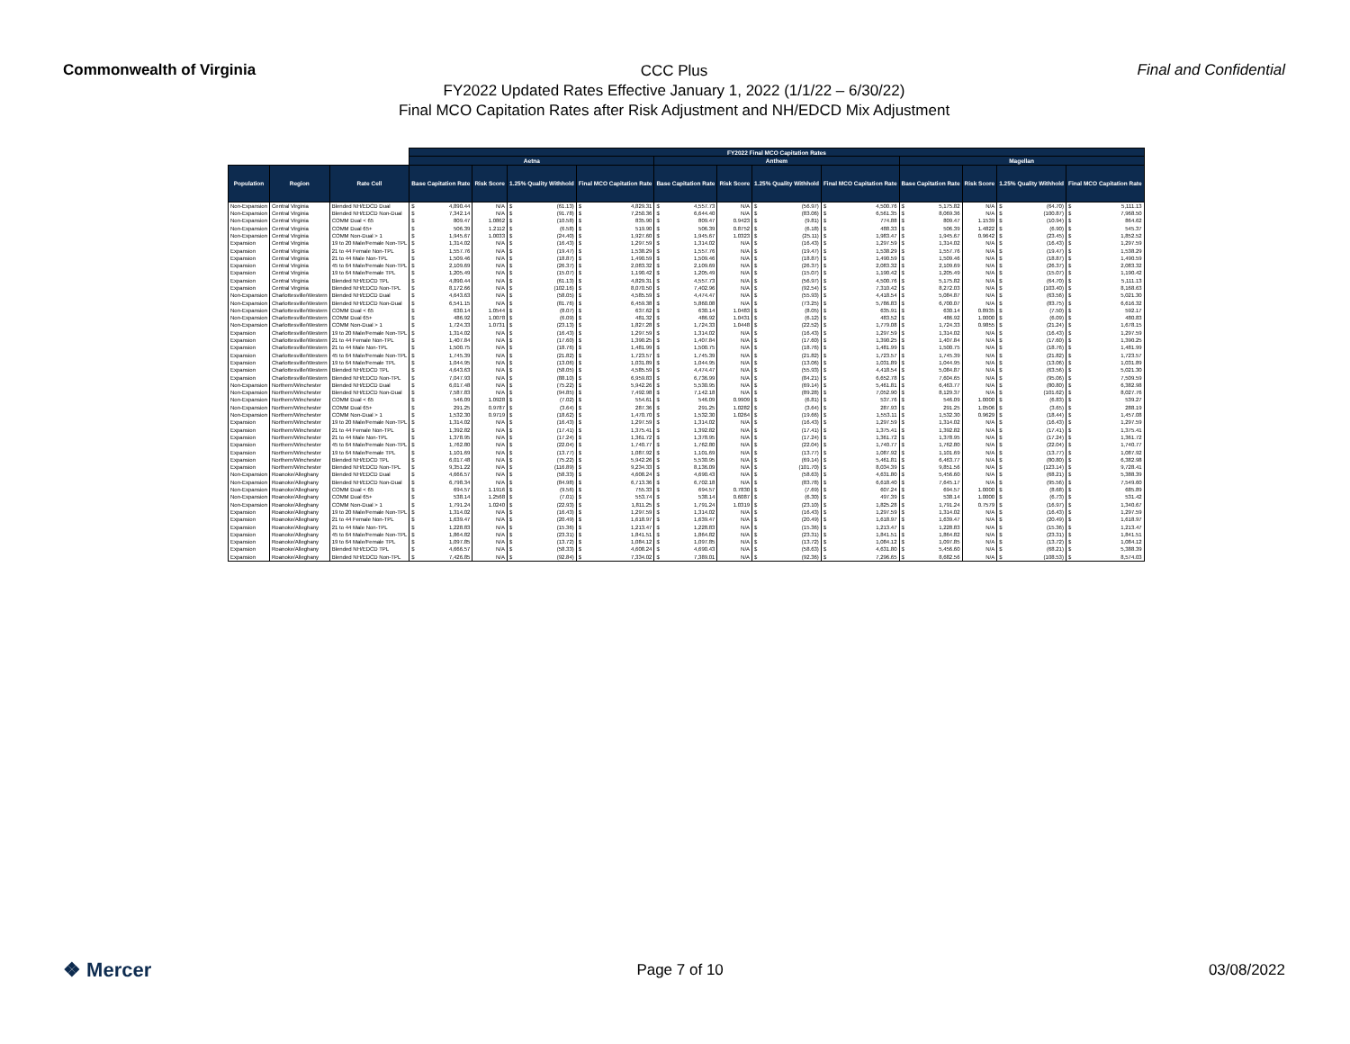Commonwealth of Virginia
CCC Plus
FY2022 Updated Rates Effective January 1, 2022 (1/1/22 – 6/30/22)
Final MCO Capitation Rates after Risk Adjustment and NH/EDCD Mix Adjustment
Final and Confidential
| | | | FY2022 Final MCO Capitation Rates | | | | | | | | | | | |
| --- | --- | --- | --- | --- | --- | --- | --- | --- | --- | --- | --- | --- | --- | --- |
| | | | Aetna | | | | Anthem | | | | Magellan | | | |
| Population | Region | Rate Cell | Base Capitation Rate | Risk Score | 1.25% Quality Withhold | Final MCO Capitation Rate | Base Capitation Rate | Risk Score | 1.25% Quality Withhold | Final MCO Capitation Rate | Base Capitation Rate | Risk Score | 1.25% Quality Withhold | Final MCO Capitation Rate |
| Non-Expansion | Central Virginia | Blended NH/EDCD Dual | $ 4,890.44 | N/A | $ (61.13) | $ 4,829.31 | $ 4,557.73 | N/A | $ (56.97) | $ 4,500.76 | $ 5,175.82 | N/A | $ (64.70) | $ 5,111.13 |
| Non-Expansion | Central Virginia | Blended NH/EDCD Non-Dual | $ 7,342.14 | N/A | $ (91.78) | $ 7,250.36 | $ 6,644.40 | N/A | $ (83.06) | $ 6,561.35 | $ 8,069.36 | N/A | $ (100.87) | $ 7,968.50 |
| Non-Expansion | Central Virginia | COMM Dual < 65 | $ 809.47 | 1.0862 | $ (10.58) | $ 835.90 | $ 809.47 | 0.9423 | $ (9.81) | $ 774.88 | $ 809.47 | 1.1539 | $ (10.94) | $ 864.62 |
| Non-Expansion | Central Virginia | COMM Dual 65+ | $ 506.39 | 1.2112 | $ (6.58) | $ 519.90 | $ 506.39 | 0.8752 | $ (6.18) | $ 488.33 | $ 506.39 | 1.4822 | $ (6.90) | $ 545.37 |
| Non-Expansion | Central Virginia | COMM Non-Dual > 1 | $ 1,945.67 | 1.0033 | $ (24.40) | $ 1,927.60 | $ 1,945.67 | 1.0323 | $ (25.11) | $ 1,983.47 | $ 1,945.67 | 0.9642 | $ (23.45) | $ 1,852.52 |
| Expansion | Central Virginia | 19 to 20 Male/Female Non-TPL | $ 1,314.02 | N/A | $ (16.43) | $ 1,297.59 | $ 1,314.02 | N/A | $ (16.43) | $ 1,297.59 | $ 1,314.02 | N/A | $ (16.43) | $ 1,297.59 |
| Expansion | Central Virginia | 21 to 44 Female Non-TPL | $ 1,557.76 | N/A | $ (19.47) | $ 1,538.29 | $ 1,557.76 | N/A | $ (19.47) | $ 1,538.29 | $ 1,557.76 | N/A | $ (19.47) | $ 1,538.29 |
| Expansion | Central Virginia | 21 to 44 Male Non-TPL | $ 1,509.46 | N/A | $ (18.87) | $ 1,490.59 | $ 1,509.46 | N/A | $ (18.87) | $ 1,490.59 | $ 1,509.46 | N/A | $ (18.87) | $ 1,490.59 |
| Expansion | Central Virginia | 45 to 64 Male/Female Non-TPL | $ 2,109.69 | N/A | $ (26.37) | $ 2,083.32 | $ 2,109.69 | N/A | $ (26.37) | $ 2,083.32 | $ 2,109.69 | N/A | $ (26.37) | $ 2,083.32 |
| Expansion | Central Virginia | 19 to 64 Male/Female TPL | $ 1,205.49 | N/A | $ (15.07) | $ 1,190.42 | $ 1,205.49 | N/A | $ (15.07) | $ 1,190.42 | $ 1,205.49 | N/A | $ (15.07) | $ 1,190.42 |
| Expansion | Central Virginia | Blended NH/EDCD TPL | $ 4,890.44 | N/A | $ (61.13) | $ 4,829.31 | $ 4,557.73 | N/A | $ (56.97) | $ 4,500.76 | $ 5,175.82 | N/A | $ (64.70) | $ 5,111.13 |
| Expansion | Central Virginia | Blended NH/EDCD Non-TPL | $ 8,172.66 | N/A | $ (102.16) | $ 8,070.50 | $ 7,402.96 | N/A | $ (92.54) | $ 7,310.42 | $ 8,272.03 | N/A | $ (103.40) | $ 8,168.63 |
| Non-Expansion | Charlottesville/Western | Blended NH/EDCD Dual | $ 4,643.63 | N/A | $ (58.05) | $ 4,585.59 | $ 4,474.47 | N/A | $ (55.93) | $ 4,418.54 | $ 5,084.87 | N/A | $ (63.56) | $ 5,021.30 |
| Non-Expansion | Charlottesville/Western | Blended NH/EDCD Non-Dual | $ 6,541.15 | N/A | $ (81.76) | $ 6,459.38 | $ 5,860.08 | N/A | $ (73.25) | $ 5,786.83 | $ 6,700.07 | N/A | $ (83.75) | $ 6,616.32 |
| Non-Expansion | Charlottesville/Western | COMM Dual < 65 | $ 630.14 | 1.0544 | $ (8.07) | $ 637.62 | $ 630.14 | 1.0483 | $ (8.05) | $ 635.91 | $ 630.14 | 0.8935 | $ (7.50) | $ 592.17 |
| Non-Expansion | Charlottesville/Western | COMM Dual 65+ | $ 486.92 | 1.0078 | $ (6.09) | $ 481.32 | $ 486.92 | 1.0431 | $ (6.12) | $ 483.52 | $ 486.92 | 1.0000 | $ (6.09) | $ 480.83 |
| Non-Expansion | Charlottesville/Western | COMM Non-Dual > 1 | $ 1,724.33 | 1.0731 | $ (23.13) | $ 1,827.28 | $ 1,724.33 | 1.0448 | $ (22.52) | $ 1,779.08 | $ 1,724.33 | 0.9855 | $ (21.24) | $ 1,678.15 |
| Expansion | Charlottesville/Western | 19 to 20 Male/Female Non-TPL | $ 1,314.02 | N/A | $ (16.43) | $ 1,297.59 | $ 1,314.02 | N/A | $ (16.43) | $ 1,297.59 | $ 1,314.02 | N/A | $ (16.43) | $ 1,297.59 |
| Expansion | Charlottesville/Western | 21 to 44 Female Non-TPL | $ 1,407.84 | N/A | $ (17.60) | $ 1,390.25 | $ 1,407.84 | N/A | $ (17.60) | $ 1,390.25 | $ 1,407.84 | N/A | $ (17.60) | $ 1,390.25 |
| Expansion | Charlottesville/Western | 21 to 44 Male Non-TPL | $ 1,500.75 | N/A | $ (18.76) | $ 1,481.99 | $ 1,500.75 | N/A | $ (18.76) | $ 1,481.99 | $ 1,500.75 | N/A | $ (18.76) | $ 1,481.99 |
| Expansion | Charlottesville/Western | 45 to 64 Male/Female Non-TPL | $ 1,745.39 | N/A | $ (21.82) | $ 1,723.57 | $ 1,745.39 | N/A | $ (21.82) | $ 1,723.57 | $ 1,745.39 | N/A | $ (21.82) | $ 1,723.57 |
| Expansion | Charlottesville/Western | 19 to 64 Male/Female TPL | $ 1,044.95 | N/A | $ (13.06) | $ 1,031.89 | $ 1,044.95 | N/A | $ (13.06) | $ 1,031.89 | $ 1,044.95 | N/A | $ (13.06) | $ 1,031.89 |
| Expansion | Charlottesville/Western | Blended NH/EDCD TPL | $ 4,643.63 | N/A | $ (58.05) | $ 4,585.59 | $ 4,474.47 | N/A | $ (55.93) | $ 4,418.54 | $ 5,084.87 | N/A | $ (63.56) | $ 5,021.30 |
| Expansion | Charlottesville/Western | Blended NH/EDCD Non-TPL | $ 7,047.93 | N/A | $ (88.10) | $ 6,959.83 | $ 6,736.99 | N/A | $ (84.21) | $ 6,652.78 | $ 7,604.65 | N/A | $ (95.06) | $ 7,509.59 |
| Non-Expansion | Northern/Winchester | Blended NH/EDCD Dual | $ 6,017.48 | N/A | $ (75.22) | $ 5,942.26 | $ 5,530.95 | N/A | $ (69.14) | $ 5,461.81 | $ 6,463.77 | N/A | $ (80.80) | $ 6,382.98 |
| Non-Expansion | Northern/Winchester | Blended NH/EDCD Non-Dual | $ 7,587.83 | N/A | $ (94.85) | $ 7,492.98 | $ 7,142.18 | N/A | $ (89.28) | $ 7,052.90 | $ 8,129.37 | N/A | $ (101.62) | $ 8,027.76 |
| Non-Expansion | Northern/Winchester | COMM Dual < 65 | $ 546.09 | 1.0928 | $ (7.02) | $ 554.61 | $ 546.09 | 0.9909 | $ (6.81) | $ 537.76 | $ 546.09 | 1.0000 | $ (6.83) | $ 539.27 |
| Non-Expansion | Northern/Winchester | COMM Dual 65+ | $ 291.25 | 0.9787 | $ (3.64) | $ 287.36 | $ 291.25 | 1.0282 | $ (3.64) | $ 287.93 | $ 291.25 | 1.0506 | $ (3.65) | $ 288.19 |
| Non-Expansion | Northern/Winchester | COMM Non-Dual > 1 | $ 1,532.30 | 0.9719 | $ (18.62) | $ 1,470.70 | $ 1,532.30 | 1.0264 | $ (19.66) | $ 1,553.11 | $ 1,532.30 | 0.9629 | $ (18.44) | $ 1,457.08 |
| Expansion | Northern/Winchester | 19 to 20 Male/Female Non-TPL | $ 1,314.02 | N/A | $ (16.43) | $ 1,297.59 | $ 1,314.02 | N/A | $ (16.43) | $ 1,297.59 | $ 1,314.02 | N/A | $ (16.43) | $ 1,297.59 |
| Expansion | Northern/Winchester | 21 to 44 Female Non-TPL | $ 1,392.82 | N/A | $ (17.41) | $ 1,375.41 | $ 1,392.82 | N/A | $ (17.41) | $ 1,375.41 | $ 1,392.82 | N/A | $ (17.41) | $ 1,375.41 |
| Expansion | Northern/Winchester | 21 to 44 Male Non-TPL | $ 1,378.95 | N/A | $ (17.24) | $ 1,361.72 | $ 1,378.95 | N/A | $ (17.24) | $ 1,361.72 | $ 1,378.95 | N/A | $ (17.24) | $ 1,361.72 |
| Expansion | Northern/Winchester | 45 to 64 Male/Female Non-TPL | $ 1,762.80 | N/A | $ (22.04) | $ 1,740.77 | $ 1,762.80 | N/A | $ (22.04) | $ 1,740.77 | $ 1,762.80 | N/A | $ (22.04) | $ 1,740.77 |
| Expansion | Northern/Winchester | 19 to 64 Male/Female TPL | $ 1,101.69 | N/A | $ (13.77) | $ 1,087.92 | $ 1,101.69 | N/A | $ (13.77) | $ 1,087.92 | $ 1,101.69 | N/A | $ (13.77) | $ 1,087.92 |
| Expansion | Northern/Winchester | Blended NH/EDCD TPL | $ 6,017.48 | N/A | $ (75.22) | $ 5,942.26 | $ 5,530.95 | N/A | $ (69.14) | $ 5,461.81 | $ 6,463.77 | N/A | $ (80.80) | $ 6,382.98 |
| Expansion | Northern/Winchester | Blended NH/EDCD Non-TPL | $ 9,351.22 | N/A | $ (116.89) | $ 9,234.33 | $ 8,136.09 | N/A | $ (101.70) | $ 8,034.39 | $ 9,851.56 | N/A | $ (123.14) | $ 9,728.41 |
| Non-Expansion | Roanoke/Alleghany | Blended NH/EDCD Dual | $ 4,666.57 | N/A | $ (58.33) | $ 4,608.24 | $ 4,690.43 | N/A | $ (58.63) | $ 4,631.80 | $ 5,456.60 | N/A | $ (68.21) | $ 5,388.39 |
| Non-Expansion | Roanoke/Alleghany | Blended NH/EDCD Non-Dual | $ 6,798.34 | N/A | $ (84.98) | $ 6,713.36 | $ 6,702.18 | N/A | $ (83.78) | $ 6,618.40 | $ 7,645.17 | N/A | $ (95.56) | $ 7,549.60 |
| Non-Expansion | Roanoke/Alleghany | COMM Dual < 65 | $ 694.57 | 1.1916 | $ (9.56) | $ 755.33 | $ 694.57 | 0.7830 | $ (7.69) | $ 607.24 | $ 694.57 | 1.0000 | $ (8.68) | $ 685.89 |
| Non-Expansion | Roanoke/Alleghany | COMM Dual 65+ | $ 538.14 | 1.2568 | $ (7.01) | $ 553.74 | $ 538.14 | 0.6087 | $ (6.30) | $ 497.39 | $ 538.14 | 1.0000 | $ (6.73) | $ 531.42 |
| Non-Expansion | Roanoke/Alleghany | COMM Non-Dual > 1 | $ 1,791.24 | 1.0240 | $ (22.93) | $ 1,811.25 | $ 1,791.24 | 1.0319 | $ (23.10) | $ 1,825.28 | $ 1,791.24 | 0.7579 | $ (16.97) | $ 1,340.67 |
| Expansion | Roanoke/Alleghany | 19 to 20 Male/Female Non-TPL | $ 1,314.02 | N/A | $ (16.43) | $ 1,297.59 | $ 1,314.02 | N/A | $ (16.43) | $ 1,297.59 | $ 1,314.02 | N/A | $ (16.43) | $ 1,297.59 |
| Expansion | Roanoke/Alleghany | 21 to 44 Female Non-TPL | $ 1,639.47 | N/A | $ (20.49) | $ 1,618.97 | $ 1,639.47 | N/A | $ (20.49) | $ 1,618.97 | $ 1,639.47 | N/A | $ (20.49) | $ 1,618.97 |
| Expansion | Roanoke/Alleghany | 21 to 44 Male Non-TPL | $ 1,228.83 | N/A | $ (15.36) | $ 1,213.47 | $ 1,228.83 | N/A | $ (15.36) | $ 1,213.47 | $ 1,228.83 | N/A | $ (15.36) | $ 1,213.47 |
| Expansion | Roanoke/Alleghany | 45 to 64 Male/Female Non-TPL | $ 1,864.82 | N/A | $ (23.31) | $ 1,841.51 | $ 1,864.82 | N/A | $ (23.31) | $ 1,841.51 | $ 1,864.82 | N/A | $ (23.31) | $ 1,841.51 |
| Expansion | Roanoke/Alleghany | 19 to 64 Male/Female TPL | $ 1,097.85 | N/A | $ (13.72) | $ 1,084.12 | $ 1,097.85 | N/A | $ (13.72) | $ 1,084.12 | $ 1,097.85 | N/A | $ (13.72) | $ 1,084.12 |
| Expansion | Roanoke/Alleghany | Blended NH/EDCD TPL | $ 4,666.57 | N/A | $ (58.33) | $ 4,608.24 | $ 4,690.43 | N/A | $ (58.63) | $ 4,631.80 | $ 5,456.60 | N/A | $ (68.21) | $ 5,388.39 |
| Expansion | Roanoke/Alleghany | Blended NH/EDCD Non-TPL | $ 7,426.85 | N/A | $ (92.84) | $ 7,334.02 | $ 7,389.01 | N/A | $ (92.36) | $ 7,296.65 | $ 8,682.56 | N/A | $ (108.53) | $ 8,574.03 |
❖ Mercer
Page 7 of 10 03/08/2022